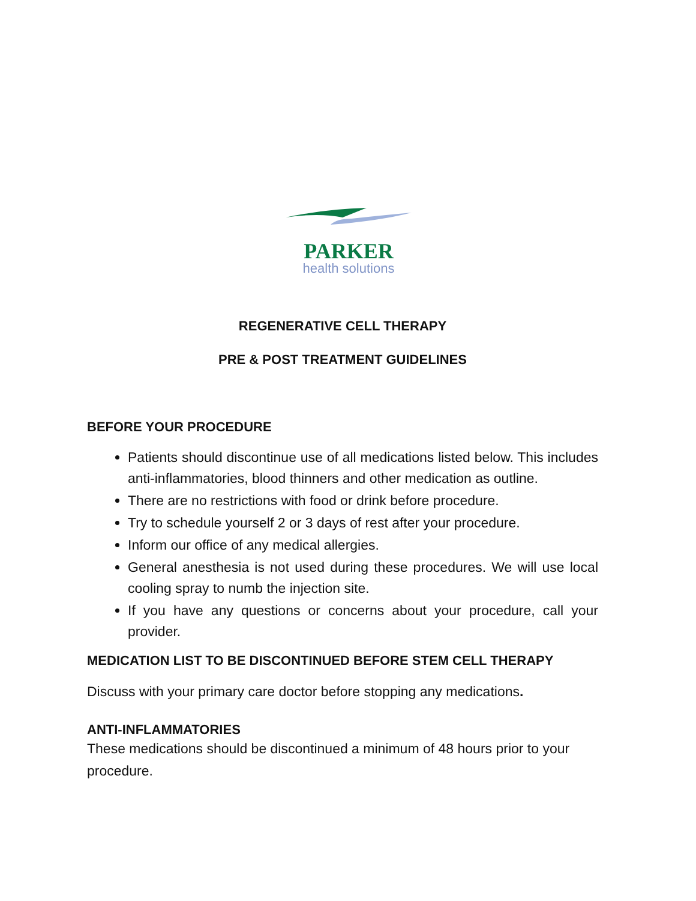PARKER
health solutions
REGENERATIVE CELL THERAPY
PRE & POST TREATMENT GUIDELINES
BEFORE YOUR PROCEDURE
Patients should discontinue use of all medications listed below. This includes anti-inflammatories, blood thinners and other medication as outline.
There are no restrictions with food or drink before procedure.
Try to schedule yourself 2 or 3 days of rest after your procedure.
Inform our office of any medical allergies.
General anesthesia is not used during these procedures. We will use local cooling spray to numb the injection site.
If you have any questions or concerns about your procedure, call your provider.
MEDICATION LIST TO BE DISCONTINUED BEFORE STEM CELL THERAPY
Discuss with your primary care doctor before stopping any medications.
ANTI-INFLAMMATORIES
These medications should be discontinued a minimum of 48 hours prior to your procedure.